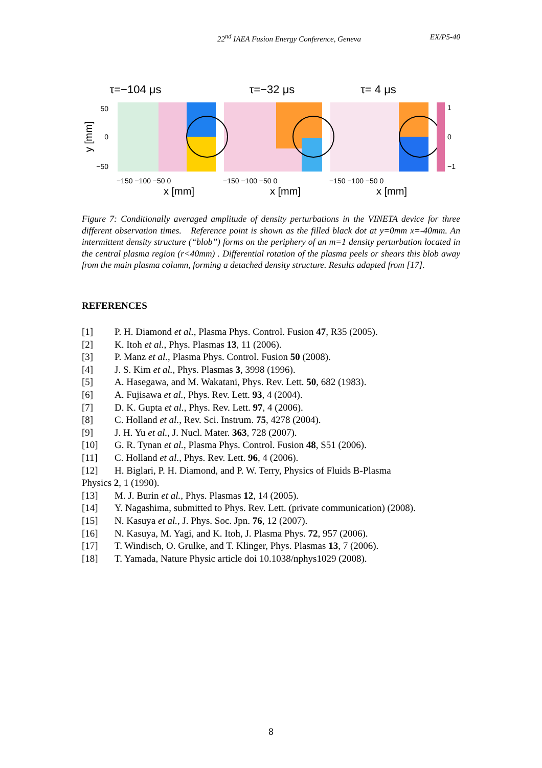22<sup>nd</sup> IAEA Fusion Energy Conference, Geneva EX/P5-40
τ=−104 μs
τ=−32 μs
τ= 4 μs
1
0
−1
50
0
−50
y [mm]
−150 −100 −50 0
−150 −100 −50 0
−150 −100 −50 0
x [mm]
x [mm]
x [mm]
Figure 7: Conditionally averaged amplitude of density perturbations in the VINETA device for three different observation times. Reference point is shown as the filled black dot at y=0mm x=-40mm. An intermittent density structure (“blob”) forms on the periphery of an m=1 density perturbation located in the central plasma region (r<40mm) . Differential rotation of the plasma peels or shears this blob away from the main plasma column, forming a detached density structure. Results adapted from [17].
REFERENCES
[1] P. H. Diamond et al., Plasma Phys. Control. Fusion 47, R35 (2005).
[2] K. Itoh et al., Phys. Plasmas 13, 11 (2006).
[3] P. Manz et al., Plasma Phys. Control. Fusion 50 (2008).
[4] J. S. Kim et al., Phys. Plasmas 3, 3998 (1996).
[5] A. Hasegawa, and M. Wakatani, Phys. Rev. Lett. 50, 682 (1983).
[6] A. Fujisawa et al., Phys. Rev. Lett. 93, 4 (2004).
[7] D. K. Gupta et al., Phys. Rev. Lett. 97, 4 (2006).
[8] C. Holland et al., Rev. Sci. Instrum. 75, 4278 (2004).
[9] J. H. Yu et al., J. Nucl. Mater. 363, 728 (2007).
[10] G. R. Tynan et al., Plasma Phys. Control. Fusion 48, S51 (2006).
[11] C. Holland et al., Phys. Rev. Lett. 96, 4 (2006).
[12] H. Biglari, P. H. Diamond, and P. W. Terry, Physics of Fluids B-Plasma
Physics 2, 1 (1990).
[13] M. J. Burin et al., Phys. Plasmas 12, 14 (2005).
[14] Y. Nagashima, submitted to Phys. Rev. Lett. (private communication) (2008).
[15] N. Kasuya et al., J. Phys. Soc. Jpn. 76, 12 (2007).
[16] N. Kasuya, M. Yagi, and K. Itoh, J. Plasma Phys. 72, 957 (2006).
[17] T. Windisch, O. Grulke, and T. Klinger, Phys. Plasmas 13, 7 (2006).
[18] T. Yamada, Nature Physic article doi 10.1038/nphys1029 (2008).
8